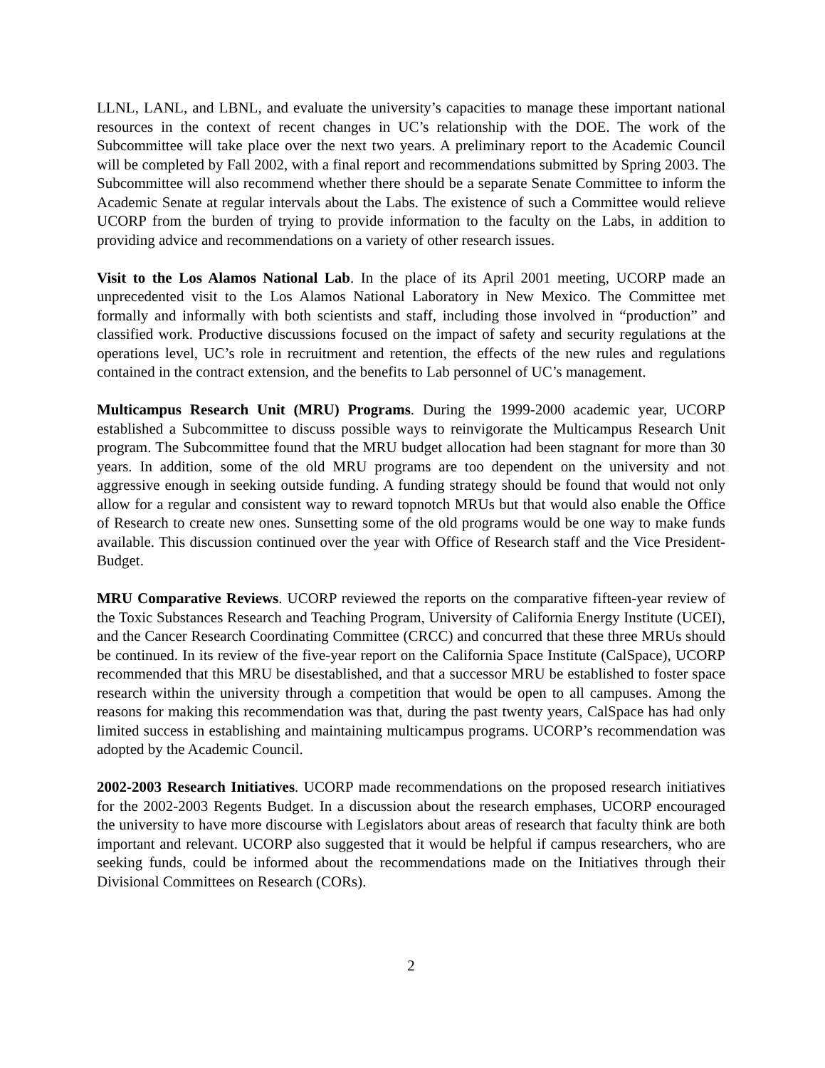LLNL, LANL, and LBNL, and evaluate the university’s capacities to manage these important national resources in the context of recent changes in UC’s relationship with the DOE. The work of the Subcommittee will take place over the next two years. A preliminary report to the Academic Council will be completed by Fall 2002, with a final report and recommendations submitted by Spring 2003. The Subcommittee will also recommend whether there should be a separate Senate Committee to inform the Academic Senate at regular intervals about the Labs. The existence of such a Committee would relieve UCORP from the burden of trying to provide information to the faculty on the Labs, in addition to providing advice and recommendations on a variety of other research issues.
Visit to the Los Alamos National Lab. In the place of its April 2001 meeting, UCORP made an unprecedented visit to the Los Alamos National Laboratory in New Mexico. The Committee met formally and informally with both scientists and staff, including those involved in “production” and classified work. Productive discussions focused on the impact of safety and security regulations at the operations level, UC’s role in recruitment and retention, the effects of the new rules and regulations contained in the contract extension, and the benefits to Lab personnel of UC’s management.
Multicampus Research Unit (MRU) Programs. During the 1999-2000 academic year, UCORP established a Subcommittee to discuss possible ways to reinvigorate the Multicampus Research Unit program. The Subcommittee found that the MRU budget allocation had been stagnant for more than 30 years. In addition, some of the old MRU programs are too dependent on the university and not aggressive enough in seeking outside funding. A funding strategy should be found that would not only allow for a regular and consistent way to reward topnotch MRUs but that would also enable the Office of Research to create new ones. Sunsetting some of the old programs would be one way to make funds available. This discussion continued over the year with Office of Research staff and the Vice President-Budget.
MRU Comparative Reviews. UCORP reviewed the reports on the comparative fifteen-year review of the Toxic Substances Research and Teaching Program, University of California Energy Institute (UCEI), and the Cancer Research Coordinating Committee (CRCC) and concurred that these three MRUs should be continued. In its review of the five-year report on the California Space Institute (CalSpace), UCORP recommended that this MRU be disestablished, and that a successor MRU be established to foster space research within the university through a competition that would be open to all campuses. Among the reasons for making this recommendation was that, during the past twenty years, CalSpace has had only limited success in establishing and maintaining multicampus programs. UCORP’s recommendation was adopted by the Academic Council.
2002-2003 Research Initiatives. UCORP made recommendations on the proposed research initiatives for the 2002-2003 Regents Budget. In a discussion about the research emphases, UCORP encouraged the university to have more discourse with Legislators about areas of research that faculty think are both important and relevant. UCORP also suggested that it would be helpful if campus researchers, who are seeking funds, could be informed about the recommendations made on the Initiatives through their Divisional Committees on Research (CORs).
2